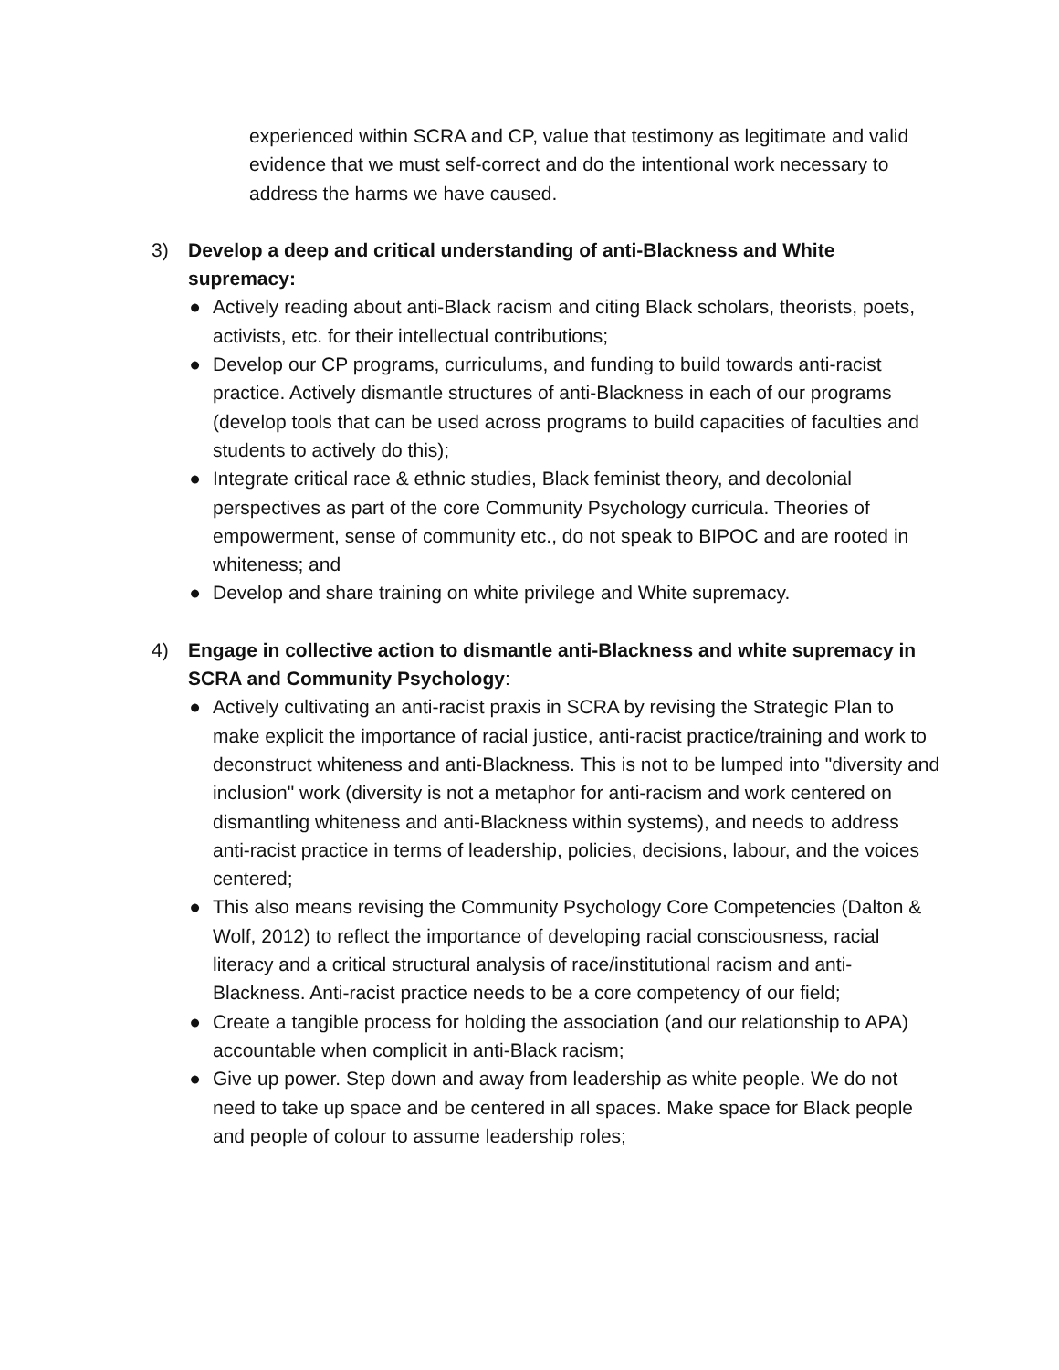experienced within SCRA and CP, value that testimony as legitimate and valid evidence that we must self-correct and do the intentional work necessary to address the harms we have caused.
3) Develop a deep and critical understanding of anti-Blackness and White supremacy:
● Actively reading about anti-Black racism and citing Black scholars, theorists, poets, activists, etc. for their intellectual contributions;
● Develop our CP programs, curriculums, and funding to build towards anti-racist practice. Actively dismantle structures of anti-Blackness in each of our programs (develop tools that can be used across programs to build capacities of faculties and students to actively do this);
● Integrate critical race & ethnic studies, Black feminist theory, and decolonial perspectives as part of the core Community Psychology curricula. Theories of empowerment, sense of community etc., do not speak to BIPOC and are rooted in whiteness; and
● Develop and share training on white privilege and White supremacy.
4) Engage in collective action to dismantle anti-Blackness and white supremacy in SCRA and Community Psychology:
● Actively cultivating an anti-racist praxis in SCRA by revising the Strategic Plan to make explicit the importance of racial justice, anti-racist practice/training and work to deconstruct whiteness and anti-Blackness. This is not to be lumped into "diversity and inclusion" work (diversity is not a metaphor for anti-racism and work centered on dismantling whiteness and anti-Blackness within systems), and needs to address anti-racist practice in terms of leadership, policies, decisions, labour, and the voices centered;
● This also means revising the Community Psychology Core Competencies (Dalton & Wolf, 2012) to reflect the importance of developing racial consciousness, racial literacy and a critical structural analysis of race/institutional racism and anti-Blackness. Anti-racist practice needs to be a core competency of our field;
● Create a tangible process for holding the association (and our relationship to APA) accountable when complicit in anti-Black racism;
● Give up power. Step down and away from leadership as white people. We do not need to take up space and be centered in all spaces. Make space for Black people and people of colour to assume leadership roles;